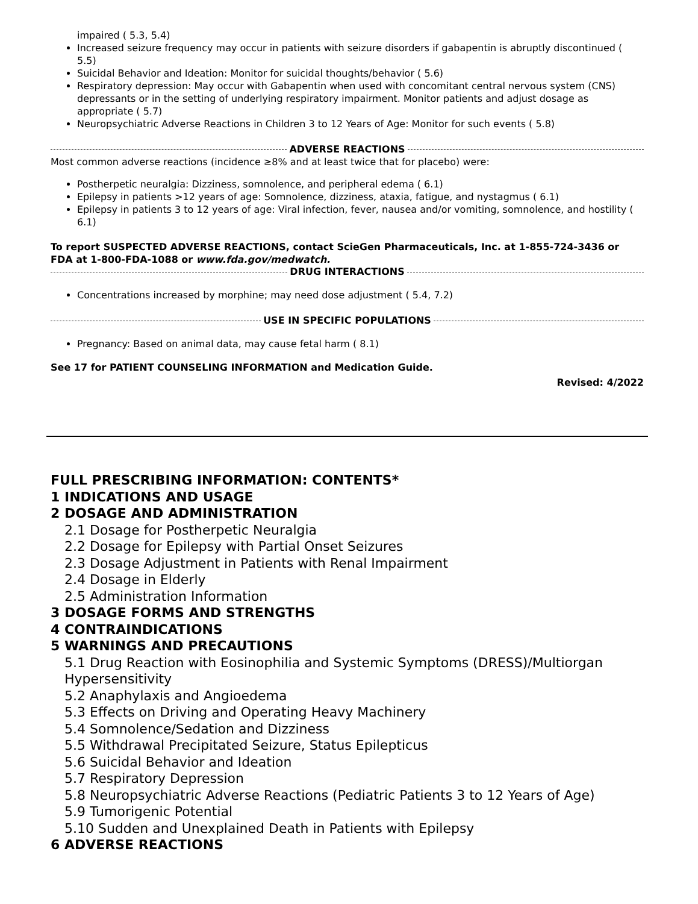impaired ( 5.3, 5.4)
Increased seizure frequency may occur in patients with seizure disorders if gabapentin is abruptly discontinued ( 5.5)
Suicidal Behavior and Ideation: Monitor for suicidal thoughts/behavior ( 5.6)
Respiratory depression: May occur with Gabapentin when used with concomitant central nervous system (CNS) depressants or in the setting of underlying respiratory impairment. Monitor patients and adjust dosage as appropriate ( 5.7)
Neuropsychiatric Adverse Reactions in Children 3 to 12 Years of Age: Monitor for such events ( 5.8)
ADVERSE REACTIONS
Most common adverse reactions (incidence ≥8% and at least twice that for placebo) were:
Postherpetic neuralgia: Dizziness, somnolence, and peripheral edema ( 6.1)
Epilepsy in patients >12 years of age: Somnolence, dizziness, ataxia, fatigue, and nystagmus ( 6.1)
Epilepsy in patients 3 to 12 years of age: Viral infection, fever, nausea and/or vomiting, somnolence, and hostility ( 6.1)
To report SUSPECTED ADVERSE REACTIONS, contact ScieGen Pharmaceuticals, Inc. at 1-855-724-3436 or FDA at 1-800-FDA-1088 or www.fda.gov/medwatch.
DRUG INTERACTIONS
Concentrations increased by morphine; may need dose adjustment ( 5.4, 7.2)
USE IN SPECIFIC POPULATIONS
Pregnancy: Based on animal data, may cause fetal harm ( 8.1)
See 17 for PATIENT COUNSELING INFORMATION and Medication Guide.
Revised: 4/2022
FULL PRESCRIBING INFORMATION: CONTENTS*
1 INDICATIONS AND USAGE
2 DOSAGE AND ADMINISTRATION
2.1 Dosage for Postherpetic Neuralgia
2.2 Dosage for Epilepsy with Partial Onset Seizures
2.3 Dosage Adjustment in Patients with Renal Impairment
2.4 Dosage in Elderly
2.5 Administration Information
3 DOSAGE FORMS AND STRENGTHS
4 CONTRAINDICATIONS
5 WARNINGS AND PRECAUTIONS
5.1 Drug Reaction with Eosinophilia and Systemic Symptoms (DRESS)/Multiorgan Hypersensitivity
5.2 Anaphylaxis and Angioedema
5.3 Effects on Driving and Operating Heavy Machinery
5.4 Somnolence/Sedation and Dizziness
5.5 Withdrawal Precipitated Seizure, Status Epilepticus
5.6 Suicidal Behavior and Ideation
5.7 Respiratory Depression
5.8 Neuropsychiatric Adverse Reactions (Pediatric Patients 3 to 12 Years of Age)
5.9 Tumorigenic Potential
5.10 Sudden and Unexplained Death in Patients with Epilepsy
6 ADVERSE REACTIONS